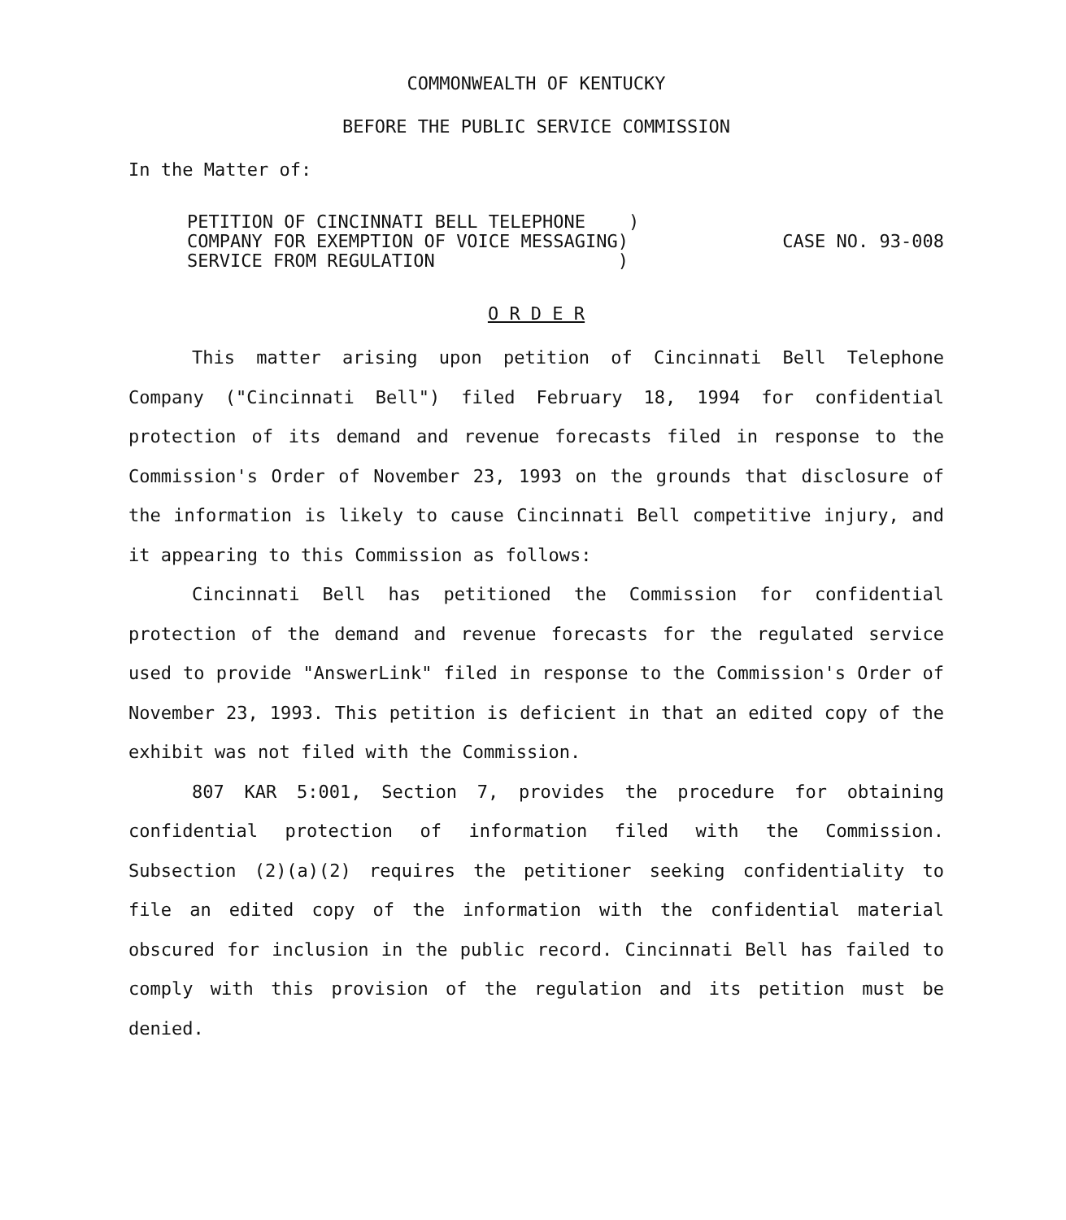COMMONWEALTH OF KENTUCKY
BEFORE THE PUBLIC SERVICE COMMISSION
In the Matter of:
PETITION OF CINCINNATI BELL TELEPHONE )
COMPANY FOR EXEMPTION OF VOICE MESSAGING)
SERVICE FROM REGULATION )
CASE NO. 93-008
O R D E R
This matter arising upon petition of Cincinnati Bell Telephone Company ("Cincinnati Bell") filed February 18, 1994 for confidential protection of its demand and revenue forecasts filed in response to the Commission's Order of November 23, 1993 on the grounds that disclosure of the information is likely to cause Cincinnati Bell competitive injury, and it appearing to this Commission as follows:
Cincinnati Bell has petitioned the Commission for confidential protection of the demand and revenue forecasts for the regulated service used to provide "AnswerLink" filed in response to the Commission's Order of November 23, 1993. This petition is deficient in that an edited copy of the exhibit was not filed with the Commission.
807 KAR 5:001, Section 7, provides the procedure for obtaining confidential protection of information filed with the Commission. Subsection (2)(a)(2) requires the petitioner seeking confidentiality to file an edited copy of the information with the confidential material obscured for inclusion in the public record. Cincinnati Bell has failed to comply with this provision of the regulation and its petition must be denied.